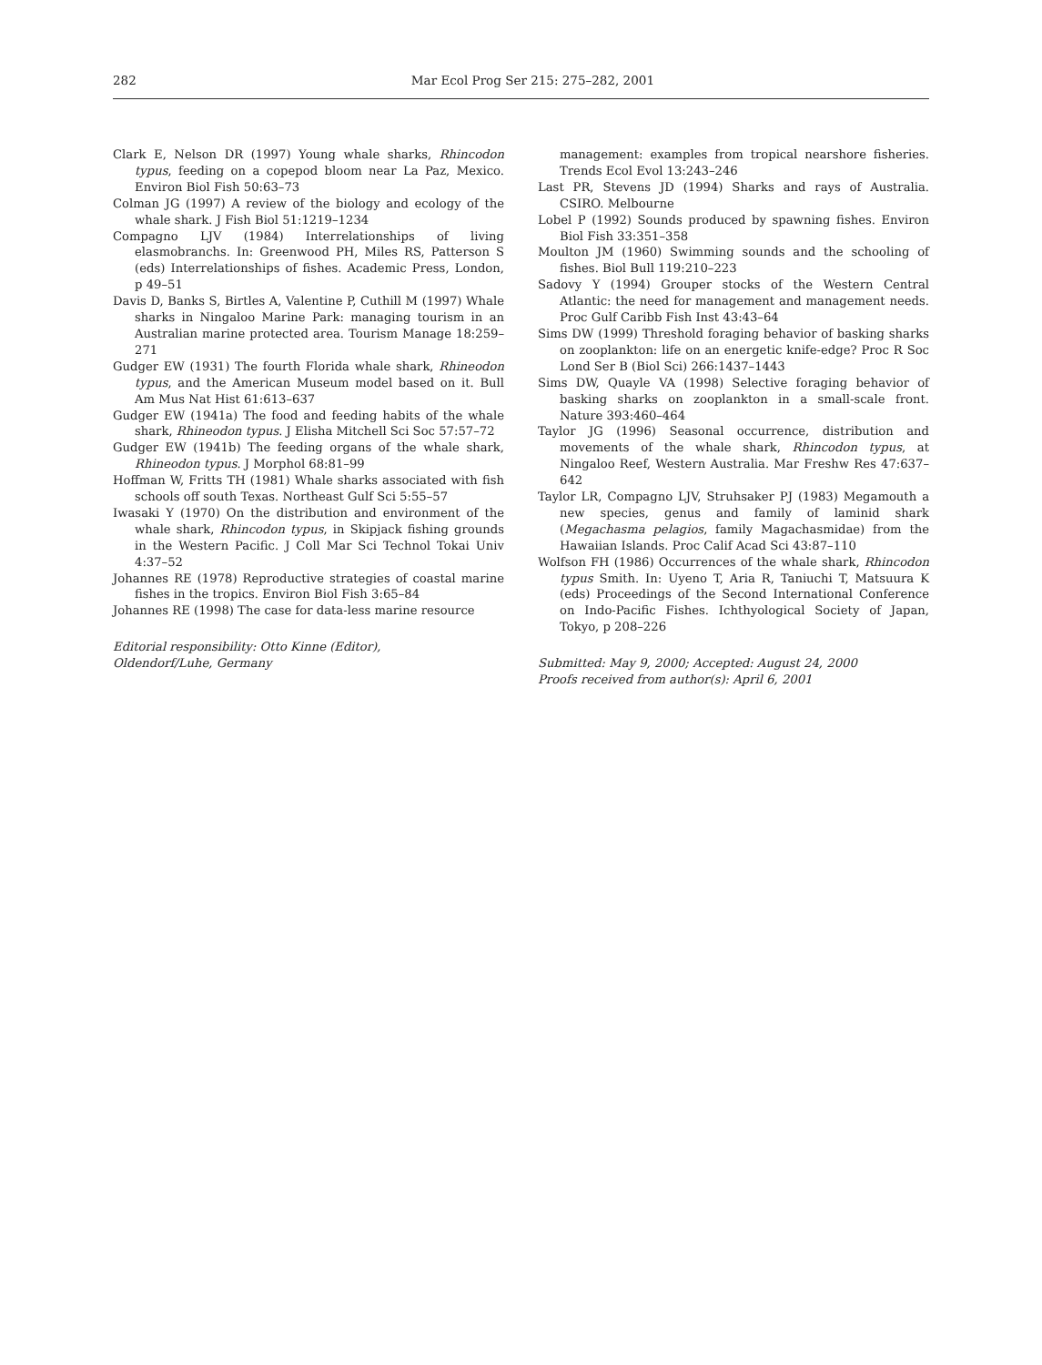282 Mar Ecol Prog Ser 215: 275–282, 2001
Clark E, Nelson DR (1997) Young whale sharks, Rhincodon typus, feeding on a copepod bloom near La Paz, Mexico. Environ Biol Fish 50:63–73
Colman JG (1997) A review of the biology and ecology of the whale shark. J Fish Biol 51:1219–1234
Compagno LJV (1984) Interrelationships of living elasmobranchs. In: Greenwood PH, Miles RS, Patterson S (eds) Interrelationships of fishes. Academic Press, London, p 49–51
Davis D, Banks S, Birtles A, Valentine P, Cuthill M (1997) Whale sharks in Ningaloo Marine Park: managing tourism in an Australian marine protected area. Tourism Manage 18:259–271
Gudger EW (1931) The fourth Florida whale shark, Rhineodon typus, and the American Museum model based on it. Bull Am Mus Nat Hist 61:613–637
Gudger EW (1941a) The food and feeding habits of the whale shark, Rhineodon typus. J Elisha Mitchell Sci Soc 57:57–72
Gudger EW (1941b) The feeding organs of the whale shark, Rhineodon typus. J Morphol 68:81–99
Hoffman W, Fritts TH (1981) Whale sharks associated with fish schools off south Texas. Northeast Gulf Sci 5:55–57
Iwasaki Y (1970) On the distribution and environment of the whale shark, Rhincodon typus, in Skipjack fishing grounds in the Western Pacific. J Coll Mar Sci Technol Tokai Univ 4:37–52
Johannes RE (1978) Reproductive strategies of coastal marine fishes in the tropics. Environ Biol Fish 3:65–84
Johannes RE (1998) The case for data-less marine resource
Editorial responsibility: Otto Kinne (Editor),
Oldendorf/Luhe, Germany
management: examples from tropical nearshore fisheries. Trends Ecol Evol 13:243–246
Last PR, Stevens JD (1994) Sharks and rays of Australia. CSIRO. Melbourne
Lobel P (1992) Sounds produced by spawning fishes. Environ Biol Fish 33:351–358
Moulton JM (1960) Swimming sounds and the schooling of fishes. Biol Bull 119:210–223
Sadovy Y (1994) Grouper stocks of the Western Central Atlantic: the need for management and management needs. Proc Gulf Caribb Fish Inst 43:43–64
Sims DW (1999) Threshold foraging behavior of basking sharks on zooplankton: life on an energetic knife-edge? Proc R Soc Lond Ser B (Biol Sci) 266:1437–1443
Sims DW, Quayle VA (1998) Selective foraging behavior of basking sharks on zooplankton in a small-scale front. Nature 393:460–464
Taylor JG (1996) Seasonal occurrence, distribution and movements of the whale shark, Rhincodon typus, at Ningaloo Reef, Western Australia. Mar Freshw Res 47:637–642
Taylor LR, Compagno LJV, Struhsaker PJ (1983) Megamouth a new species, genus and family of laminid shark (Megachasma pelagios, family Magachasmidae) from the Hawaiian Islands. Proc Calif Acad Sci 43:87–110
Wolfson FH (1986) Occurrences of the whale shark, Rhincodon typus Smith. In: Uyeno T, Aria R, Taniuchi T, Matsuura K (eds) Proceedings of the Second International Conference on Indo-Pacific Fishes. Ichthyological Society of Japan, Tokyo, p 208–226
Submitted: May 9, 2000; Accepted: August 24, 2000
Proofs received from author(s): April 6, 2001